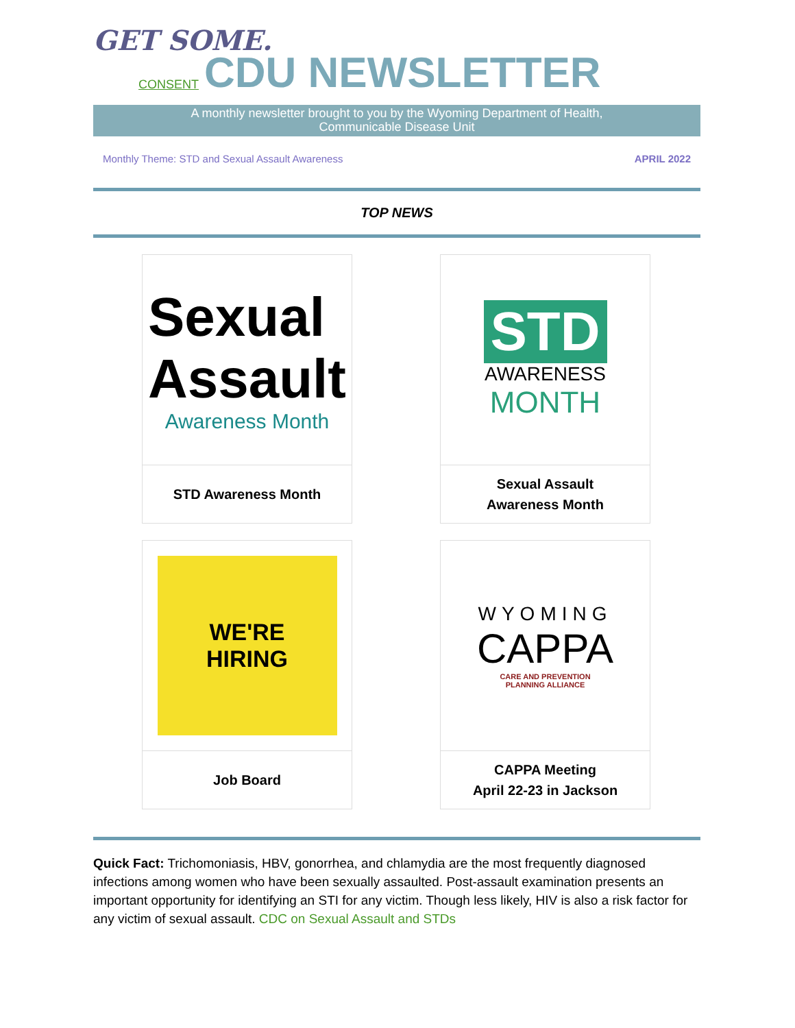GET SOME.
CONSENT
CDU NEWSLETTER
A monthly newsletter brought to you by the Wyoming Department of Health,
Communicable Disease Unit
Monthly Theme: STD and Sexual Assault Awareness APRIL 2022
TOP NEWS
Sexual
Assault
Awareness Month
STD Awareness Month
STD
AWARENESS
MONTH
Sexual Assault
Awareness Month
WE'RE
HIRING
Job Board
WYOMING
CAPPA
CARE AND PREVENTION
PLANNING ALLIANCE
CAPPA Meeting
April 22-23 in Jackson
Quick Fact: Trichomoniasis, HBV, gonorrhea, and chlamydia are the most frequently diagnosed infections among women who have been sexually assaulted. Post-assault examination presents an important opportunity for identifying an STI for any victim. Though less likely, HIV is also a risk factor for any victim of sexual assault. CDC on Sexual Assault and STDs